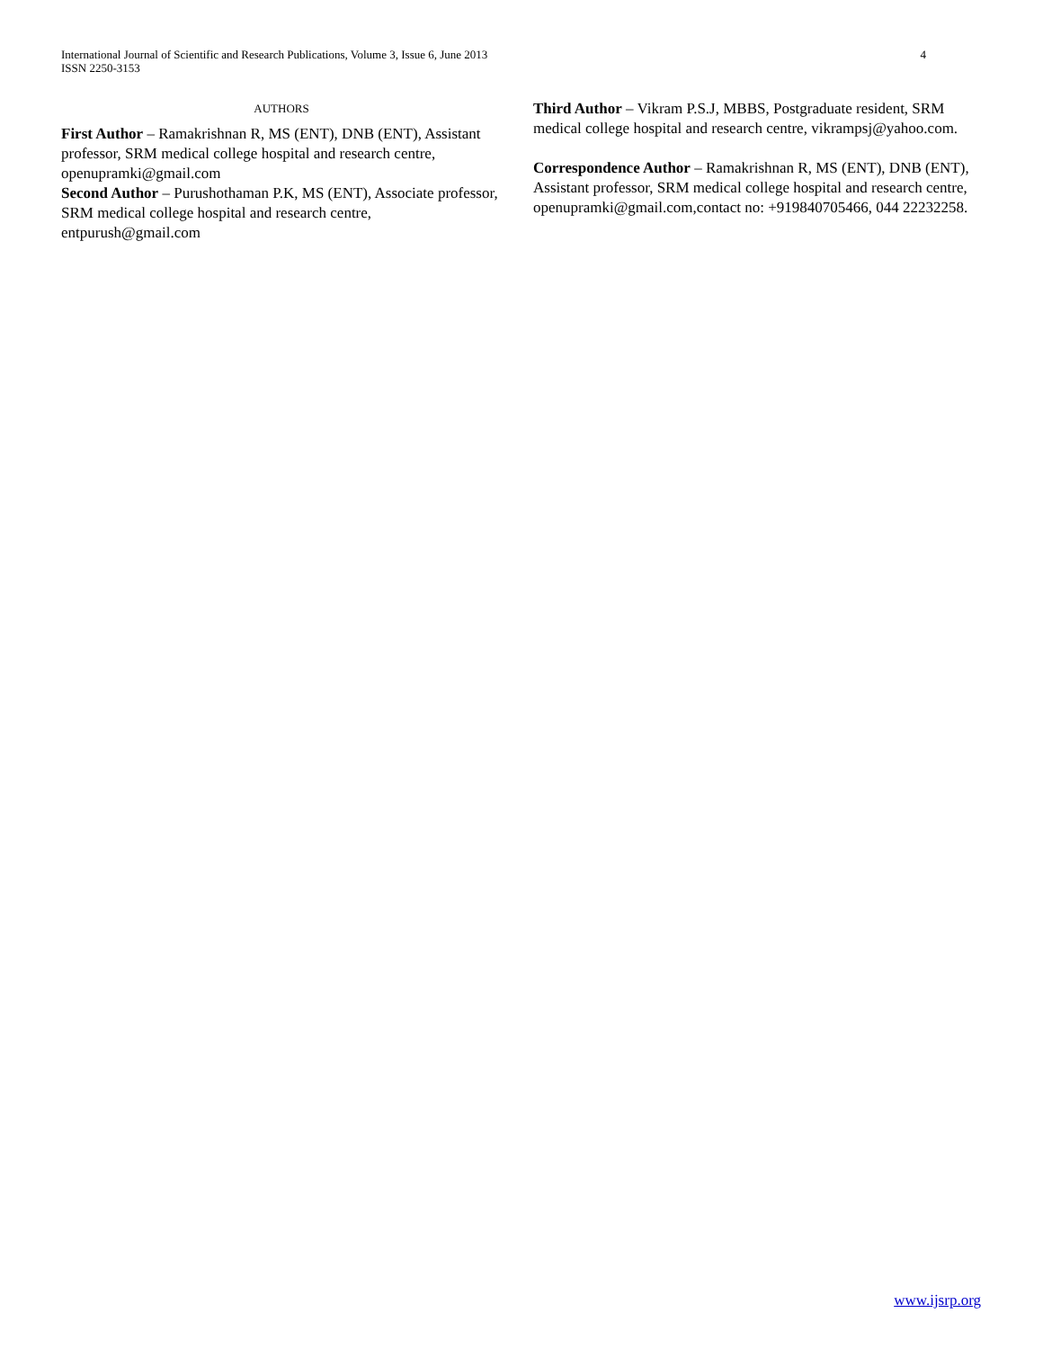International Journal of Scientific and Research Publications, Volume 3, Issue 6, June 2013
ISSN 2250-3153
4
AUTHORS
First Author – Ramakrishnan R, MS (ENT), DNB (ENT), Assistant professor, SRM medical college hospital and research centre, openupramki@gmail.com
Second Author – Purushothaman P.K, MS (ENT), Associate professor, SRM medical college hospital and research centre, entpurush@gmail.com
Third Author – Vikram P.S.J, MBBS, Postgraduate resident, SRM medical college hospital and research centre, vikrampsj@yahoo.com.
Correspondence Author – Ramakrishnan R, MS (ENT), DNB (ENT), Assistant professor, SRM medical college hospital and research centre, openupramki@gmail.com,contact no: +919840705466, 044 22232258.
www.ijsrp.org